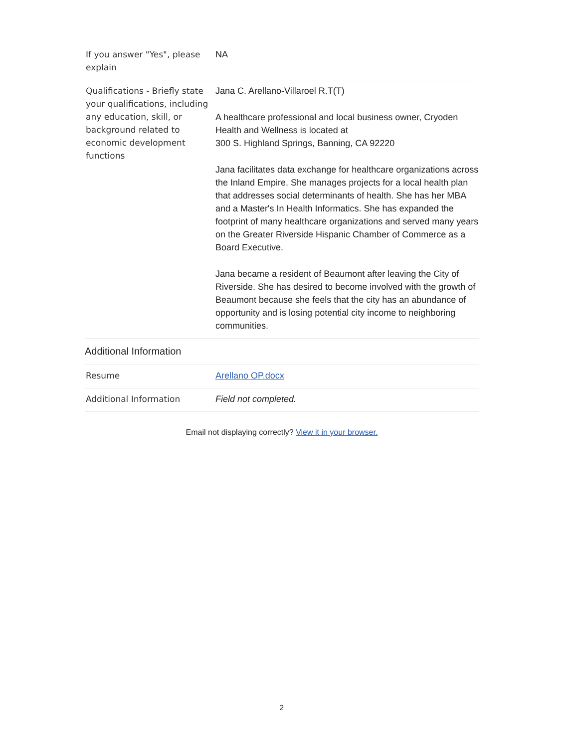| If you answer "Yes", please explain | NA |
| Qualifications - Briefly state your qualifications, including any education, skill, or background related to economic development functions | Jana C. Arellano-Villaroel R.T(T) A healthcare professional and local business owner, Cryoden Health and Wellness is located at 300 S. Highland Springs, Banning, CA 92220 Jana facilitates data exchange for healthcare organizations across the Inland Empire. She manages projects for a local health plan that addresses social determinants of health. She has her MBA and a Master's In Health Informatics. She has expanded the footprint of many healthcare organizations and served many years on the Greater Riverside Hispanic Chamber of Commerce as a Board Executive. Jana became a resident of Beaumont after leaving the City of Riverside. She has desired to become involved with the growth of Beaumont because she feels that the city has an abundance of opportunity and is losing potential city income to neighboring communities. |
| Additional Information | |
| Resume | Arellano OP.docx |
| Additional Information | Field not completed. |
Email not displaying correctly? View it in your browser.
2